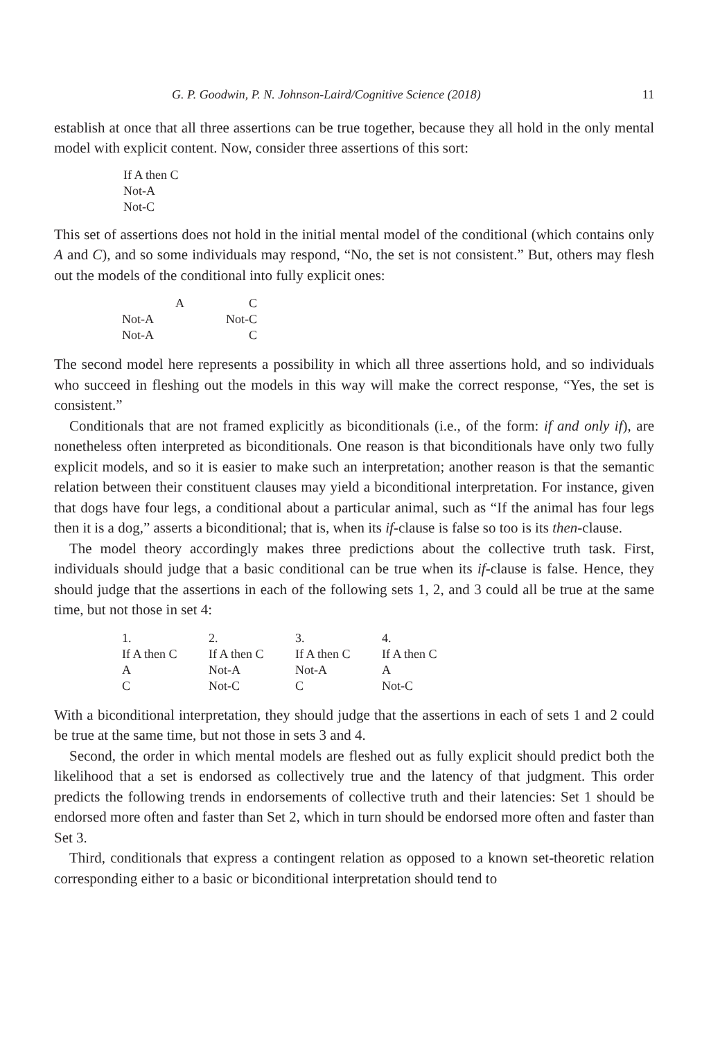G. P. Goodwin, P. N. Johnson-Laird/Cognitive Science (2018) 11
establish at once that all three assertions can be true together, because they all hold in the only mental model with explicit content. Now, consider three assertions of this sort:
If A then C
Not-A
Not-C
This set of assertions does not hold in the initial mental model of the conditional (which contains only A and C), and so some individuals may respond, “No, the set is not consistent.” But, others may flesh out the models of the conditional into fully explicit ones:
| A | C |
| Not-A | Not-C |
| Not-A | C |
The second model here represents a possibility in which all three assertions hold, and so individuals who succeed in fleshing out the models in this way will make the correct response, “Yes, the set is consistent.”
Conditionals that are not framed explicitly as biconditionals (i.e., of the form: if and only if), are nonetheless often interpreted as biconditionals. One reason is that biconditionals have only two fully explicit models, and so it is easier to make such an interpretation; another reason is that the semantic relation between their constituent clauses may yield a biconditional interpretation. For instance, given that dogs have four legs, a conditional about a particular animal, such as “If the animal has four legs then it is a dog,” asserts a biconditional; that is, when its if-clause is false so too is its then-clause.
The model theory accordingly makes three predictions about the collective truth task. First, individuals should judge that a basic conditional can be true when its if-clause is false. Hence, they should judge that the assertions in each of the following sets 1, 2, and 3 could all be true at the same time, but not those in set 4:
| 1. | 2. | 3. | 4. |
| If A then C | If A then C | If A then C | If A then C |
| A | Not-A | Not-A | A |
| C | Not-C | C | Not-C |
With a biconditional interpretation, they should judge that the assertions in each of sets 1 and 2 could be true at the same time, but not those in sets 3 and 4.
Second, the order in which mental models are fleshed out as fully explicit should predict both the likelihood that a set is endorsed as collectively true and the latency of that judgment. This order predicts the following trends in endorsements of collective truth and their latencies: Set 1 should be endorsed more often and faster than Set 2, which in turn should be endorsed more often and faster than Set 3.
Third, conditionals that express a contingent relation as opposed to a known set-theoretic relation corresponding either to a basic or biconditional interpretation should tend to